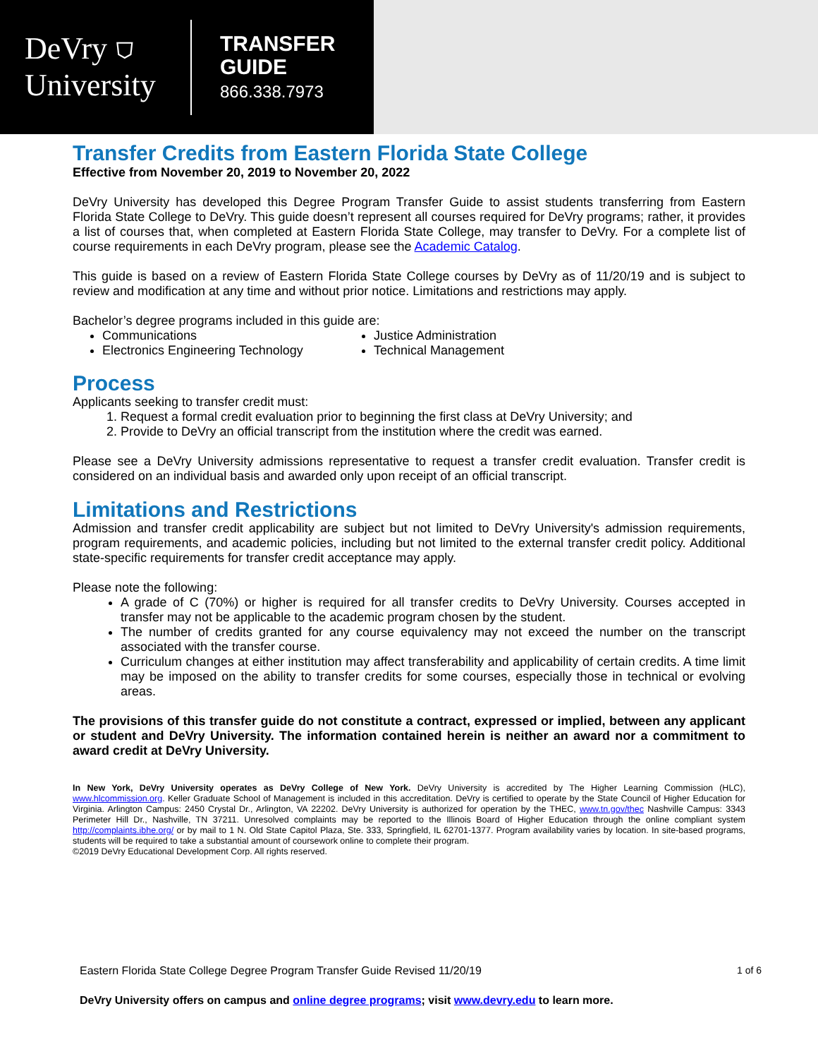DeVry ⛉
University
TRANSFER
GUIDE
866.338.7973
Transfer Credits from Eastern Florida State College
Effective from November 20, 2019 to November 20, 2022
DeVry University has developed this Degree Program Transfer Guide to assist students transferring from Eastern Florida State College to DeVry. This guide doesn’t represent all courses required for DeVry programs; rather, it provides a list of courses that, when completed at Eastern Florida State College, may transfer to DeVry. For a complete list of course requirements in each DeVry program, please see the Academic Catalog.
This guide is based on a review of Eastern Florida State College courses by DeVry as of 11/20/19 and is subject to review and modification at any time and without prior notice. Limitations and restrictions may apply.
Bachelor’s degree programs included in this guide are:
Communications
Electronics Engineering Technology
Justice Administration
Technical Management
Process
Applicants seeking to transfer credit must:
1. Request a formal credit evaluation prior to beginning the first class at DeVry University; and
2. Provide to DeVry an official transcript from the institution where the credit was earned.
Please see a DeVry University admissions representative to request a transfer credit evaluation. Transfer credit is considered on an individual basis and awarded only upon receipt of an official transcript.
Limitations and Restrictions
Admission and transfer credit applicability are subject but not limited to DeVry University's admission requirements, program requirements, and academic policies, including but not limited to the external transfer credit policy. Additional state-specific requirements for transfer credit acceptance may apply.
Please note the following:
A grade of C (70%) or higher is required for all transfer credits to DeVry University. Courses accepted in transfer may not be applicable to the academic program chosen by the student.
The number of credits granted for any course equivalency may not exceed the number on the transcript associated with the transfer course.
Curriculum changes at either institution may affect transferability and applicability of certain credits. A time limit may be imposed on the ability to transfer credits for some courses, especially those in technical or evolving areas.
The provisions of this transfer guide do not constitute a contract, expressed or implied, between any applicant or student and DeVry University. The information contained herein is neither an award nor a commitment to award credit at DeVry University.
In New York, DeVry University operates as DeVry College of New York. DeVry University is accredited by The Higher Learning Commission (HLC), www.hlcommission.org. Keller Graduate School of Management is included in this accreditation. DeVry is certified to operate by the State Council of Higher Education for Virginia. Arlington Campus: 2450 Crystal Dr., Arlington, VA 22202. DeVry University is authorized for operation by the THEC, www.tn.gov/thec Nashville Campus: 3343 Perimeter Hill Dr., Nashville, TN 37211. Unresolved complaints may be reported to the Illinois Board of Higher Education through the online compliant system http://complaints.ibhe.org/ or by mail to 1 N. Old State Capitol Plaza, Ste. 333, Springfield, IL 62701-1377. Program availability varies by location. In site-based programs, students will be required to take a substantial amount of coursework online to complete their program.
©2019 DeVry Educational Development Corp. All rights reserved.
Eastern Florida State College Degree Program Transfer Guide Revised 11/20/19 1 of 6
DeVry University offers on campus and online degree programs; visit www.devry.edu to learn more.